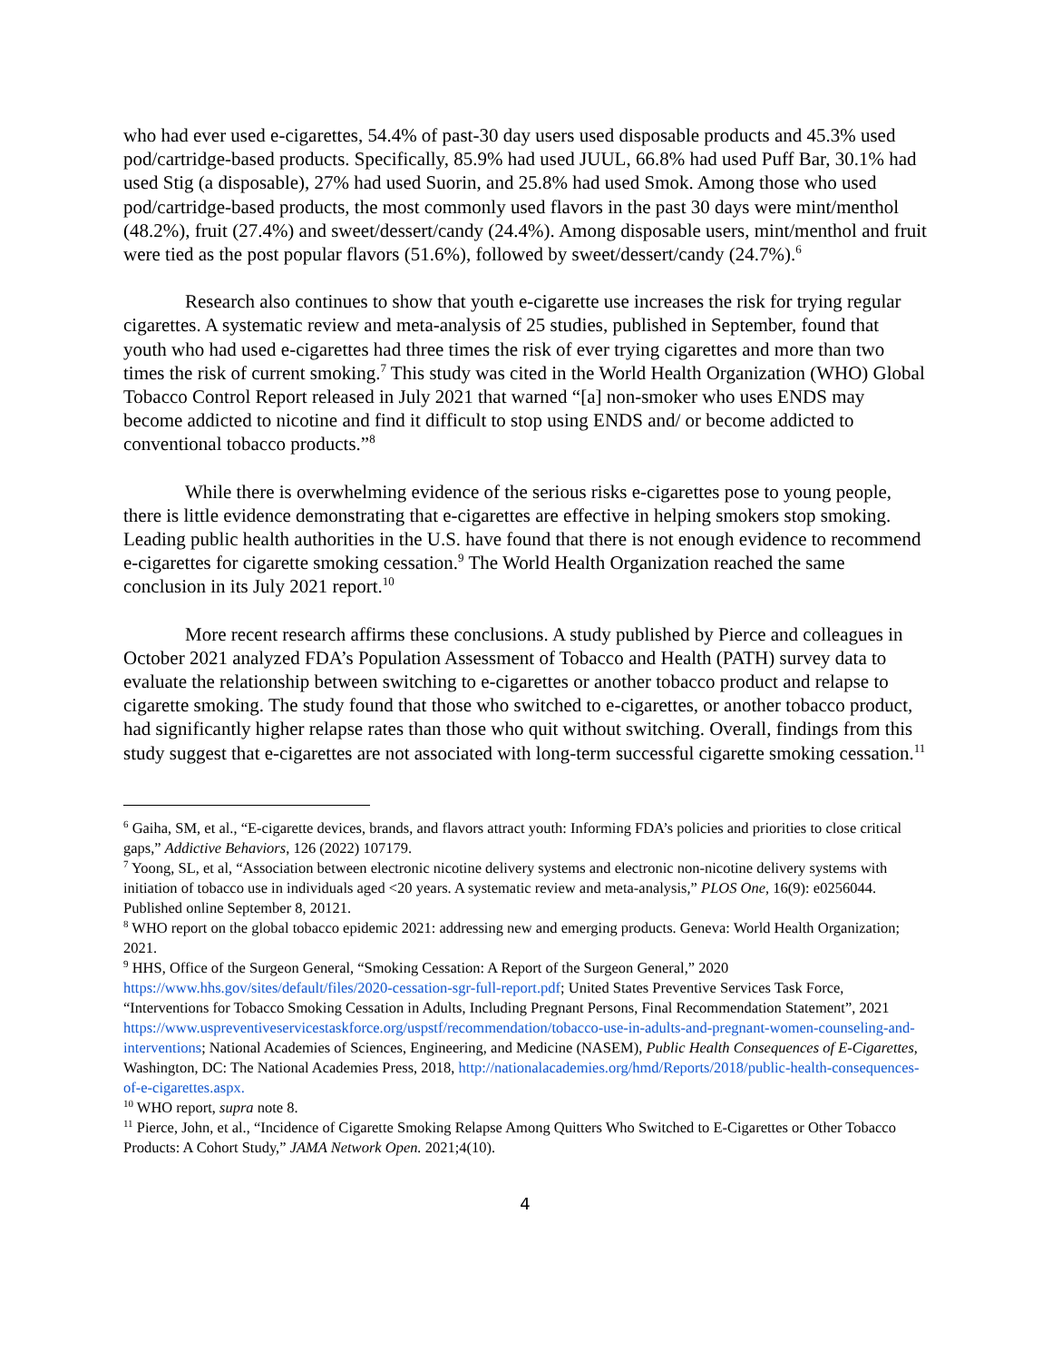who had ever used e-cigarettes, 54.4% of past-30 day users used disposable products and 45.3% used pod/cartridge-based products. Specifically, 85.9% had used JUUL, 66.8% had used Puff Bar, 30.1% had used Stig (a disposable), 27% had used Suorin, and 25.8% had used Smok. Among those who used pod/cartridge-based products, the most commonly used flavors in the past 30 days were mint/menthol (48.2%), fruit (27.4%) and sweet/dessert/candy (24.4%). Among disposable users, mint/menthol and fruit were tied as the post popular flavors (51.6%), followed by sweet/dessert/candy (24.7%).<sup>6</sup>
Research also continues to show that youth e-cigarette use increases the risk for trying regular cigarettes. A systematic review and meta-analysis of 25 studies, published in September, found that youth who had used e-cigarettes had three times the risk of ever trying cigarettes and more than two times the risk of current smoking.<sup>7</sup> This study was cited in the World Health Organization (WHO) Global Tobacco Control Report released in July 2021 that warned “[a] non-smoker who uses ENDS may become addicted to nicotine and find it difficult to stop using ENDS and/ or become addicted to conventional tobacco products.”<sup>8</sup>
While there is overwhelming evidence of the serious risks e-cigarettes pose to young people, there is little evidence demonstrating that e-cigarettes are effective in helping smokers stop smoking. Leading public health authorities in the U.S. have found that there is not enough evidence to recommend e-cigarettes for cigarette smoking cessation.<sup>9</sup> The World Health Organization reached the same conclusion in its July 2021 report.<sup>10</sup>
More recent research affirms these conclusions. A study published by Pierce and colleagues in October 2021 analyzed FDA’s Population Assessment of Tobacco and Health (PATH) survey data to evaluate the relationship between switching to e-cigarettes or another tobacco product and relapse to cigarette smoking. The study found that those who switched to e-cigarettes, or another tobacco product, had significantly higher relapse rates than those who quit without switching. Overall, findings from this study suggest that e-cigarettes are not associated with long-term successful cigarette smoking cessation.<sup>11</sup>
<sup>6</sup> Gaiha, SM, et al., “E-cigarette devices, brands, and flavors attract youth: Informing FDA’s policies and priorities to close critical gaps,” Addictive Behaviors, 126 (2022) 107179.
<sup>7</sup> Yoong, SL, et al, “Association between electronic nicotine delivery systems and electronic non-nicotine delivery systems with initiation of tobacco use in individuals aged <20 years. A systematic review and meta-analysis,” PLOS One, 16(9): e0256044. Published online September 8, 20121.
<sup>8</sup> WHO report on the global tobacco epidemic 2021: addressing new and emerging products. Geneva: World Health Organization; 2021.
<sup>9</sup> HHS, Office of the Surgeon General, “Smoking Cessation: A Report of the Surgeon General,” 2020 https://www.hhs.gov/sites/default/files/2020-cessation-sgr-full-report.pdf; United States Preventive Services Task Force, “Interventions for Tobacco Smoking Cessation in Adults, Including Pregnant Persons, Final Recommendation Statement”, 2021 https://www.uspreventiveservicestaskforce.org/uspstf/recommendation/tobacco-use-in-adults-and-pregnant-women-counseling-and-interventions; National Academies of Sciences, Engineering, and Medicine (NASEM), Public Health Consequences of E-Cigarettes, Washington, DC: The National Academies Press, 2018, http://nationalacademies.org/hmd/Reports/2018/public-health-consequences-of-e-cigarettes.aspx.
<sup>10</sup> WHO report, supra note 8.
<sup>11</sup> Pierce, John, et al., “Incidence of Cigarette Smoking Relapse Among Quitters Who Switched to E-Cigarettes or Other Tobacco Products: A Cohort Study,” JAMA Network Open. 2021;4(10).
4